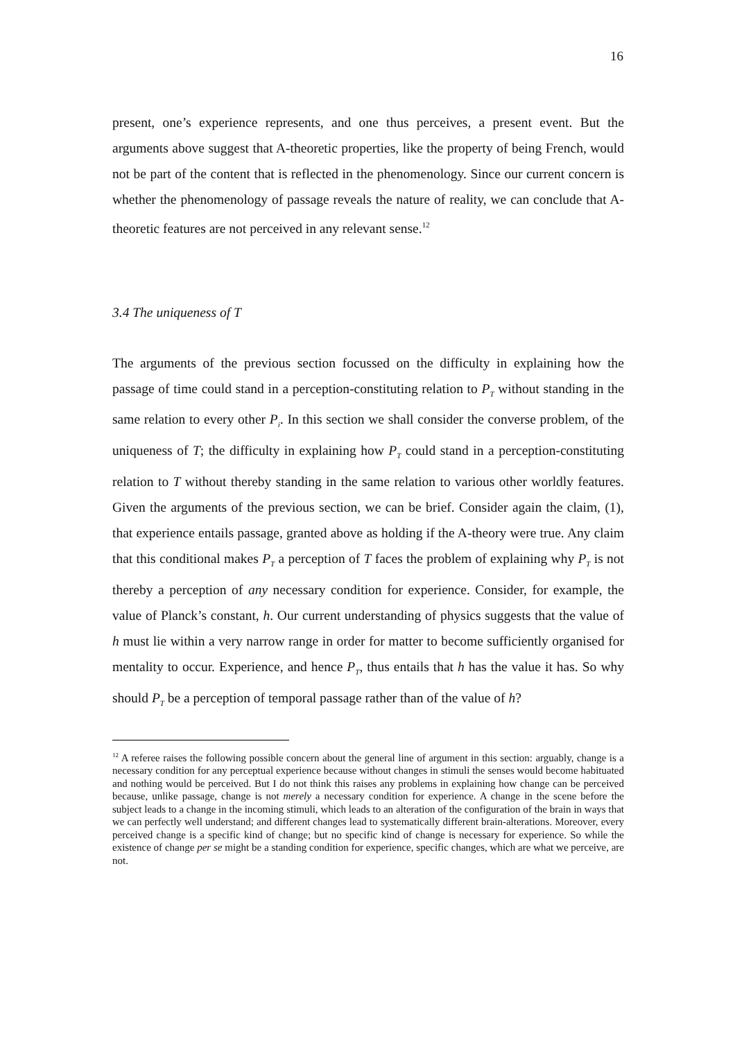16
present, one’s experience represents, and one thus perceives, a present event. But the arguments above suggest that A-theoretic properties, like the property of being French, would not be part of the content that is reflected in the phenomenology. Since our current concern is whether the phenomenology of passage reveals the nature of reality, we can conclude that A-theoretic features are not perceived in any relevant sense.<sup>12</sup>
3.4 The uniqueness of T
The arguments of the previous section focussed on the difficulty in explaining how the passage of time could stand in a perception-constituting relation to P<sub>T</sub> without standing in the same relation to every other P<sub>i</sub>. In this section we shall consider the converse problem, of the uniqueness of T; the difficulty in explaining how P<sub>T</sub> could stand in a perception-constituting relation to T without thereby standing in the same relation to various other worldly features. Given the arguments of the previous section, we can be brief. Consider again the claim, (1), that experience entails passage, granted above as holding if the A-theory were true. Any claim that this conditional makes P<sub>T</sub> a perception of T faces the problem of explaining why P<sub>T</sub> is not thereby a perception of any necessary condition for experience. Consider, for example, the value of Planck’s constant, h. Our current understanding of physics suggests that the value of h must lie within a very narrow range in order for matter to become sufficiently organised for mentality to occur. Experience, and hence P<sub>T</sub>, thus entails that h has the value it has. So why should P<sub>T</sub> be a perception of temporal passage rather than of the value of h?
<sup>12</sup> A referee raises the following possible concern about the general line of argument in this section: arguably, change is a necessary condition for any perceptual experience because without changes in stimuli the senses would become habituated and nothing would be perceived. But I do not think this raises any problems in explaining how change can be perceived because, unlike passage, change is not merely a necessary condition for experience. A change in the scene before the subject leads to a change in the incoming stimuli, which leads to an alteration of the configuration of the brain in ways that we can perfectly well understand; and different changes lead to systematically different brain-alterations. Moreover, every perceived change is a specific kind of change; but no specific kind of change is necessary for experience. So while the existence of change per se might be a standing condition for experience, specific changes, which are what we perceive, are not.